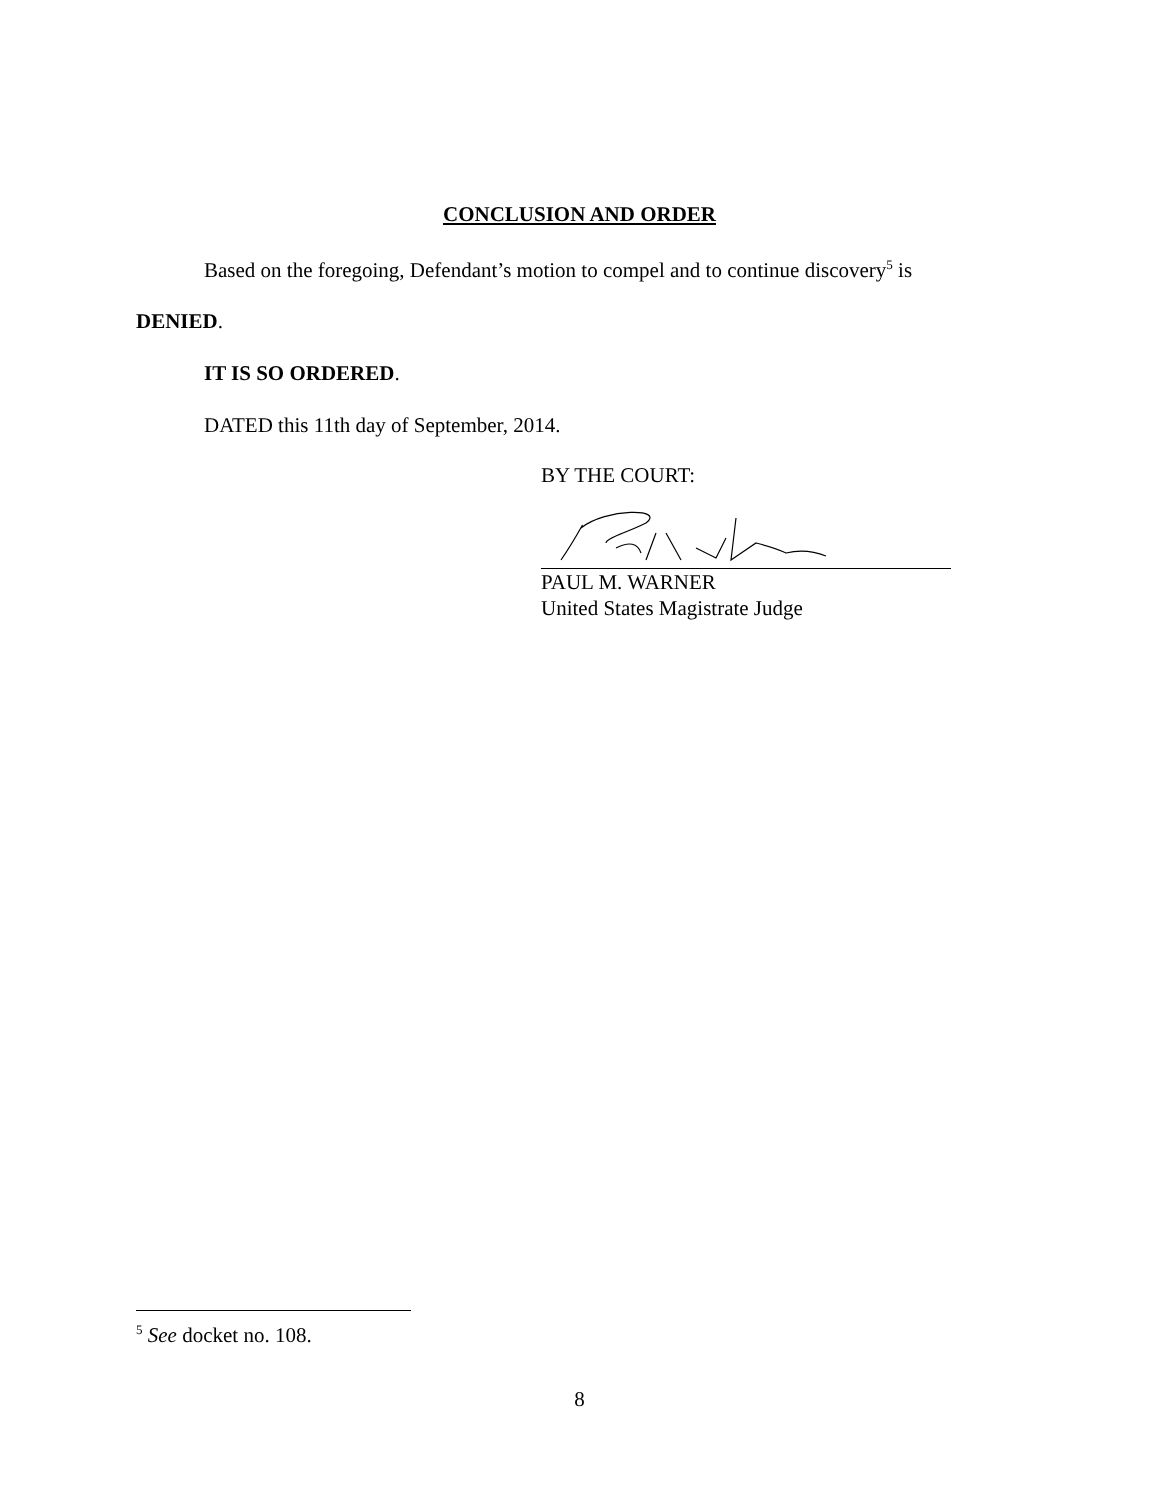CONCLUSION AND ORDER
Based on the foregoing, Defendant’s motion to compel and to continue discovery<sup>5</sup> is
DENIED.
IT IS SO ORDERED.
DATED this 11th day of September, 2014.
BY THE COURT:
PAUL M. WARNER
United States Magistrate Judge
<sup>5</sup> See docket no. 108.
8